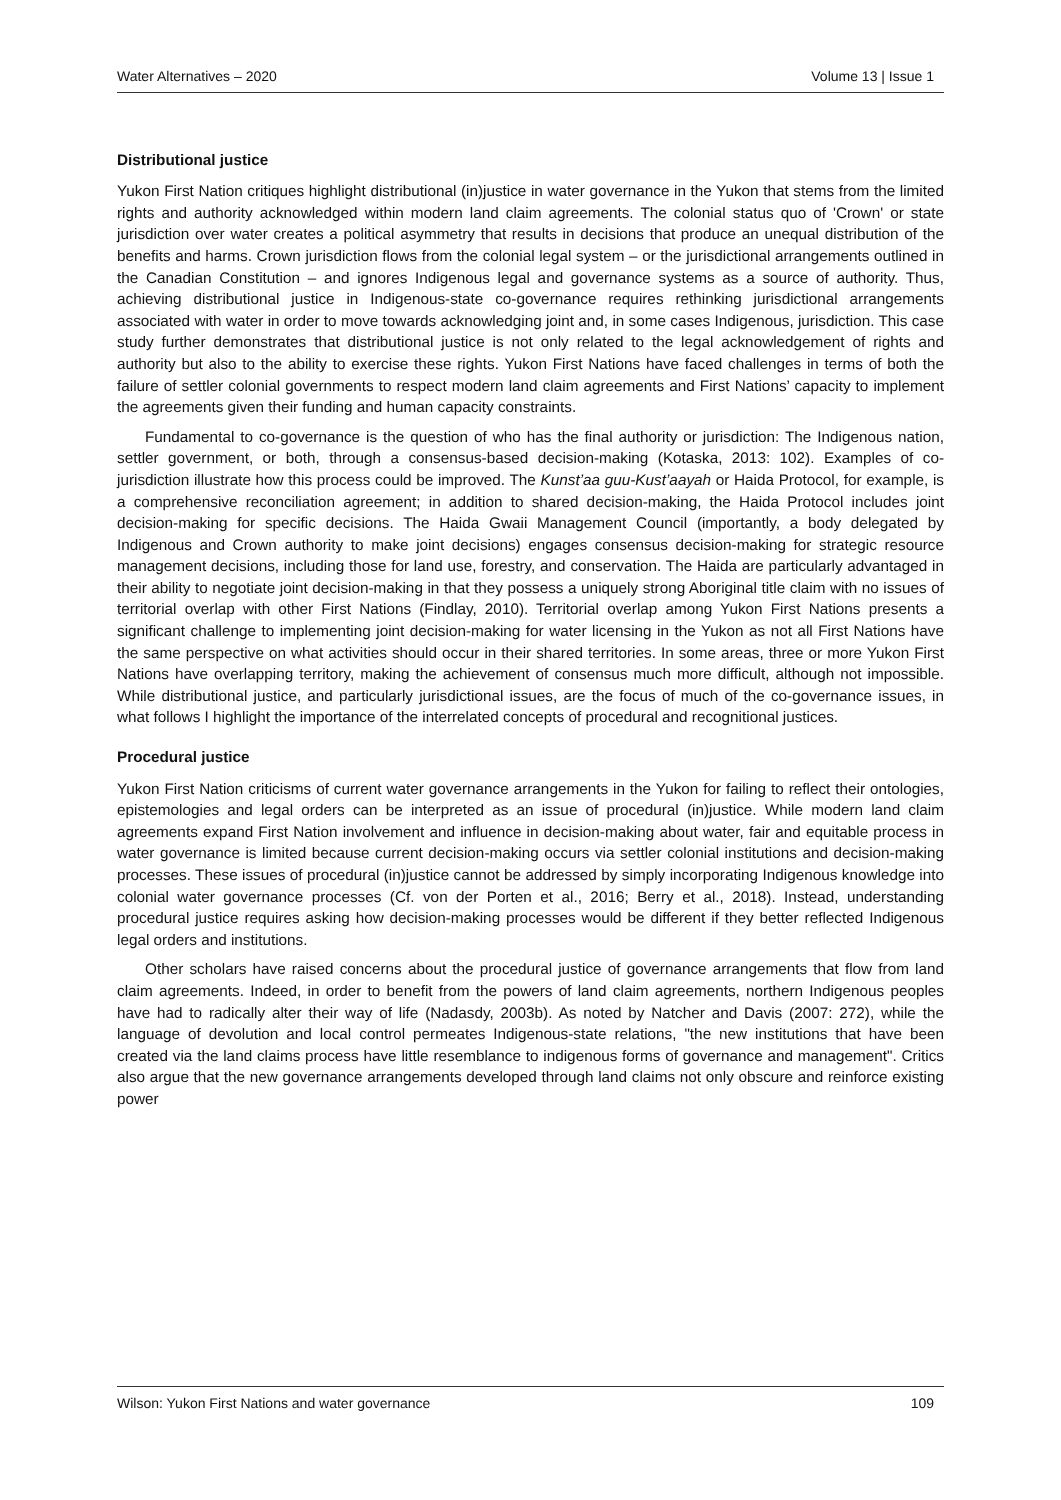Water Alternatives – 2020 Volume 13 | Issue 1
Distributional justice
Yukon First Nation critiques highlight distributional (in)justice in water governance in the Yukon that stems from the limited rights and authority acknowledged within modern land claim agreements. The colonial status quo of 'Crown' or state jurisdiction over water creates a political asymmetry that results in decisions that produce an unequal distribution of the benefits and harms. Crown jurisdiction flows from the colonial legal system – or the jurisdictional arrangements outlined in the Canadian Constitution – and ignores Indigenous legal and governance systems as a source of authority. Thus, achieving distributional justice in Indigenous-state co-governance requires rethinking jurisdictional arrangements associated with water in order to move towards acknowledging joint and, in some cases Indigenous, jurisdiction. This case study further demonstrates that distributional justice is not only related to the legal acknowledgement of rights and authority but also to the ability to exercise these rights. Yukon First Nations have faced challenges in terms of both the failure of settler colonial governments to respect modern land claim agreements and First Nations’ capacity to implement the agreements given their funding and human capacity constraints.
Fundamental to co-governance is the question of who has the final authority or jurisdiction: The Indigenous nation, settler government, or both, through a consensus-based decision-making (Kotaska, 2013: 102). Examples of co-jurisdiction illustrate how this process could be improved. The Kunst’aa guu-Kust’aayah or Haida Protocol, for example, is a comprehensive reconciliation agreement; in addition to shared decision-making, the Haida Protocol includes joint decision-making for specific decisions. The Haida Gwaii Management Council (importantly, a body delegated by Indigenous and Crown authority to make joint decisions) engages consensus decision-making for strategic resource management decisions, including those for land use, forestry, and conservation. The Haida are particularly advantaged in their ability to negotiate joint decision-making in that they possess a uniquely strong Aboriginal title claim with no issues of territorial overlap with other First Nations (Findlay, 2010). Territorial overlap among Yukon First Nations presents a significant challenge to implementing joint decision-making for water licensing in the Yukon as not all First Nations have the same perspective on what activities should occur in their shared territories. In some areas, three or more Yukon First Nations have overlapping territory, making the achievement of consensus much more difficult, although not impossible. While distributional justice, and particularly jurisdictional issues, are the focus of much of the co-governance issues, in what follows I highlight the importance of the interrelated concepts of procedural and recognitional justices.
Procedural justice
Yukon First Nation criticisms of current water governance arrangements in the Yukon for failing to reflect their ontologies, epistemologies and legal orders can be interpreted as an issue of procedural (in)justice. While modern land claim agreements expand First Nation involvement and influence in decision-making about water, fair and equitable process in water governance is limited because current decision-making occurs via settler colonial institutions and decision-making processes. These issues of procedural (in)justice cannot be addressed by simply incorporating Indigenous knowledge into colonial water governance processes (Cf. von der Porten et al., 2016; Berry et al., 2018). Instead, understanding procedural justice requires asking how decision-making processes would be different if they better reflected Indigenous legal orders and institutions.
Other scholars have raised concerns about the procedural justice of governance arrangements that flow from land claim agreements. Indeed, in order to benefit from the powers of land claim agreements, northern Indigenous peoples have had to radically alter their way of life (Nadasdy, 2003b). As noted by Natcher and Davis (2007: 272), while the language of devolution and local control permeates Indigenous-state relations, "the new institutions that have been created via the land claims process have little resemblance to indigenous forms of governance and management". Critics also argue that the new governance arrangements developed through land claims not only obscure and reinforce existing power
Wilson: Yukon First Nations and water governance 109